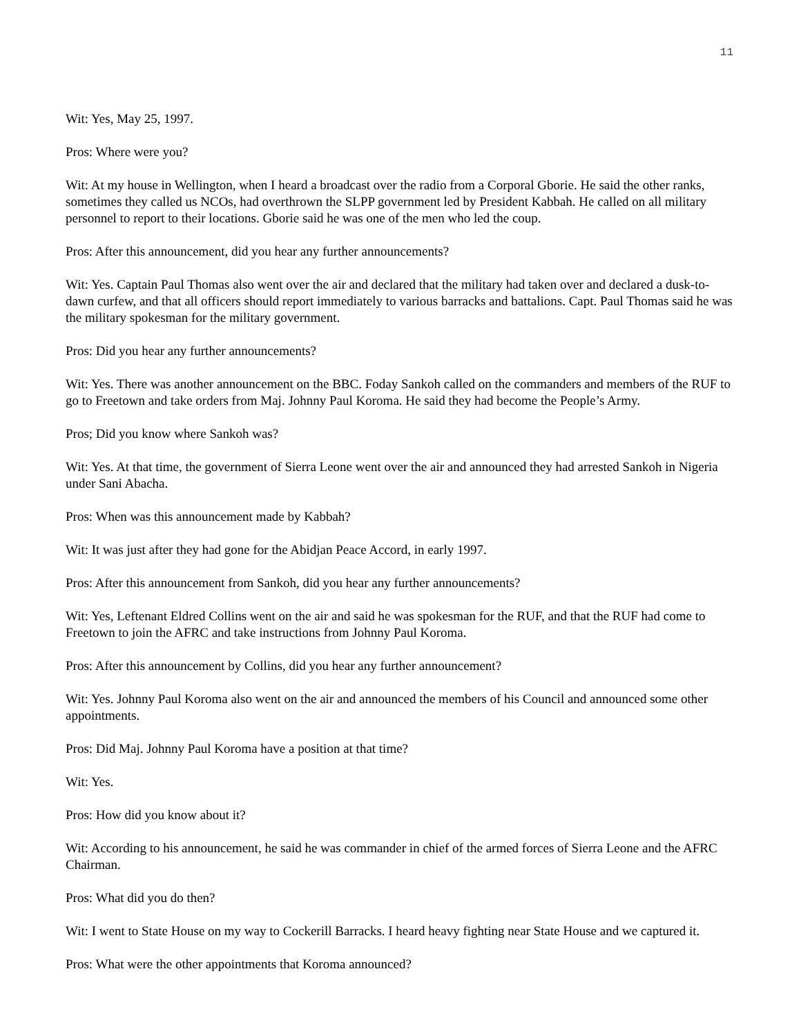11
Wit: Yes, May 25, 1997.
Pros: Where were you?
Wit: At my house in Wellington, when I heard a broadcast over the radio from a Corporal Gborie. He said the other ranks, sometimes they called us NCOs, had overthrown the SLPP government led by President Kabbah. He called on all military personnel to report to their locations. Gborie said he was one of the men who led the coup.
Pros: After this announcement, did you hear any further announcements?
Wit: Yes. Captain Paul Thomas also went over the air and declared that the military had taken over and declared a dusk-to-dawn curfew, and that all officers should report immediately to various barracks and battalions. Capt. Paul Thomas said he was the military spokesman for the military government.
Pros: Did you hear any further announcements?
Wit: Yes. There was another announcement on the BBC. Foday Sankoh called on the commanders and members of the RUF to go to Freetown and take orders from Maj. Johnny Paul Koroma. He said they had become the People’s Army.
Pros; Did you know where Sankoh was?
Wit: Yes. At that time, the government of Sierra Leone went over the air and announced they had arrested Sankoh in Nigeria under Sani Abacha.
Pros: When was this announcement made by Kabbah?
Wit: It was just after they had gone for the Abidjan Peace Accord, in early 1997.
Pros: After this announcement from Sankoh, did you hear any further announcements?
Wit: Yes, Leftenant Eldred Collins went on the air and said he was spokesman for the RUF, and that the RUF had come to Freetown to join the AFRC and take instructions from Johnny Paul Koroma.
Pros: After this announcement by Collins, did you hear any further announcement?
Wit: Yes. Johnny Paul Koroma also went on the air and announced the members of his Council and announced some other appointments.
Pros: Did Maj. Johnny Paul Koroma have a position at that time?
Wit: Yes.
Pros: How did you know about it?
Wit: According to his announcement, he said he was commander in chief of the armed forces of Sierra Leone and the AFRC Chairman.
Pros: What did you do then?
Wit: I went to State House on my way to Cockerill Barracks. I heard heavy fighting near State House and we captured it.
Pros: What were the other appointments that Koroma announced?